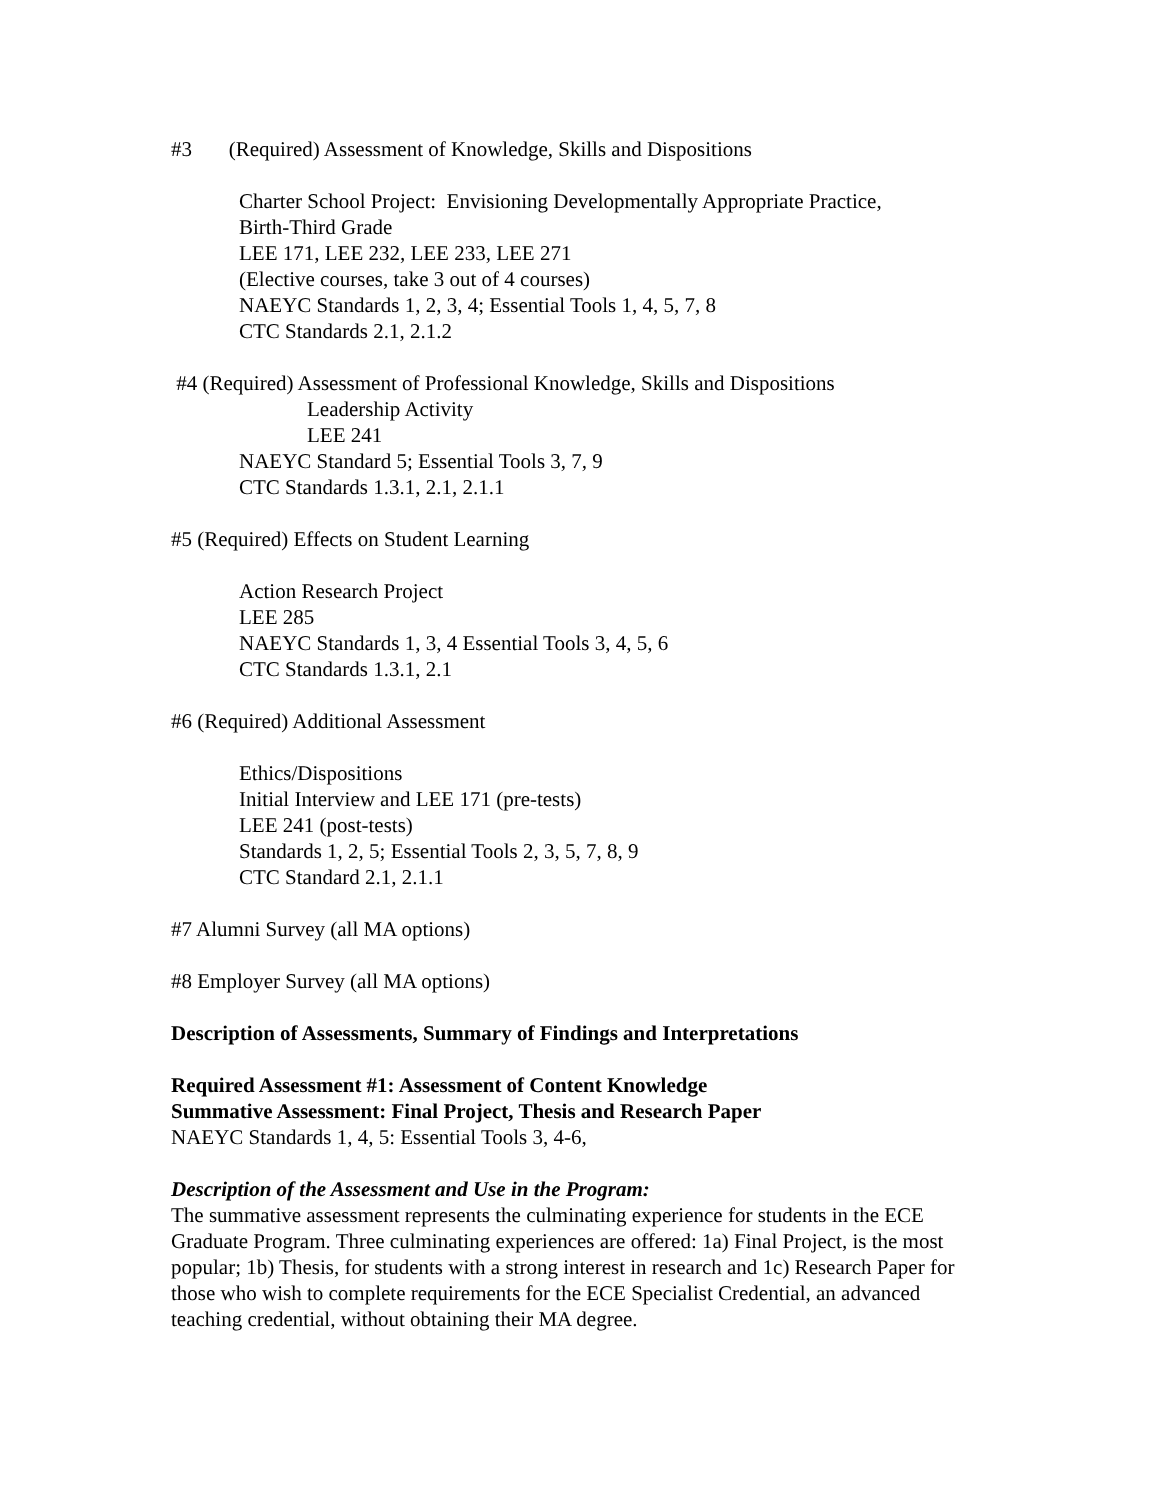#3 (Required) Assessment of Knowledge, Skills and Dispositions
Charter School Project: Envisioning Developmentally Appropriate Practice,
Birth-Third Grade
LEE 171, LEE 232, LEE 233, LEE 271
(Elective courses, take 3 out of 4 courses)
NAEYC Standards 1, 2, 3, 4; Essential Tools 1, 4, 5, 7, 8
CTC Standards 2.1, 2.1.2
#4 (Required) Assessment of Professional Knowledge, Skills and Dispositions
Leadership Activity
LEE 241
NAEYC Standard 5; Essential Tools 3, 7, 9
CTC Standards 1.3.1, 2.1, 2.1.1
#5 (Required) Effects on Student Learning
Action Research Project
LEE 285
NAEYC Standards 1, 3, 4 Essential Tools 3, 4, 5, 6
CTC Standards 1.3.1, 2.1
#6 (Required) Additional Assessment
Ethics/Dispositions
Initial Interview and LEE 171 (pre-tests)
LEE 241 (post-tests)
Standards 1, 2, 5; Essential Tools 2, 3, 5, 7, 8, 9
CTC Standard 2.1, 2.1.1
#7 Alumni Survey (all MA options)
#8 Employer Survey (all MA options)
Description of Assessments, Summary of Findings and Interpretations
Required Assessment #1: Assessment of Content Knowledge
Summative Assessment: Final Project, Thesis and Research Paper
NAEYC Standards 1, 4, 5: Essential Tools 3, 4-6,
Description of the Assessment and Use in the Program:
The summative assessment represents the culminating experience for students in the ECE Graduate Program. Three culminating experiences are offered: 1a) Final Project, is the most popular; 1b) Thesis, for students with a strong interest in research and 1c) Research Paper for those who wish to complete requirements for the ECE Specialist Credential, an advanced teaching credential, without obtaining their MA degree.